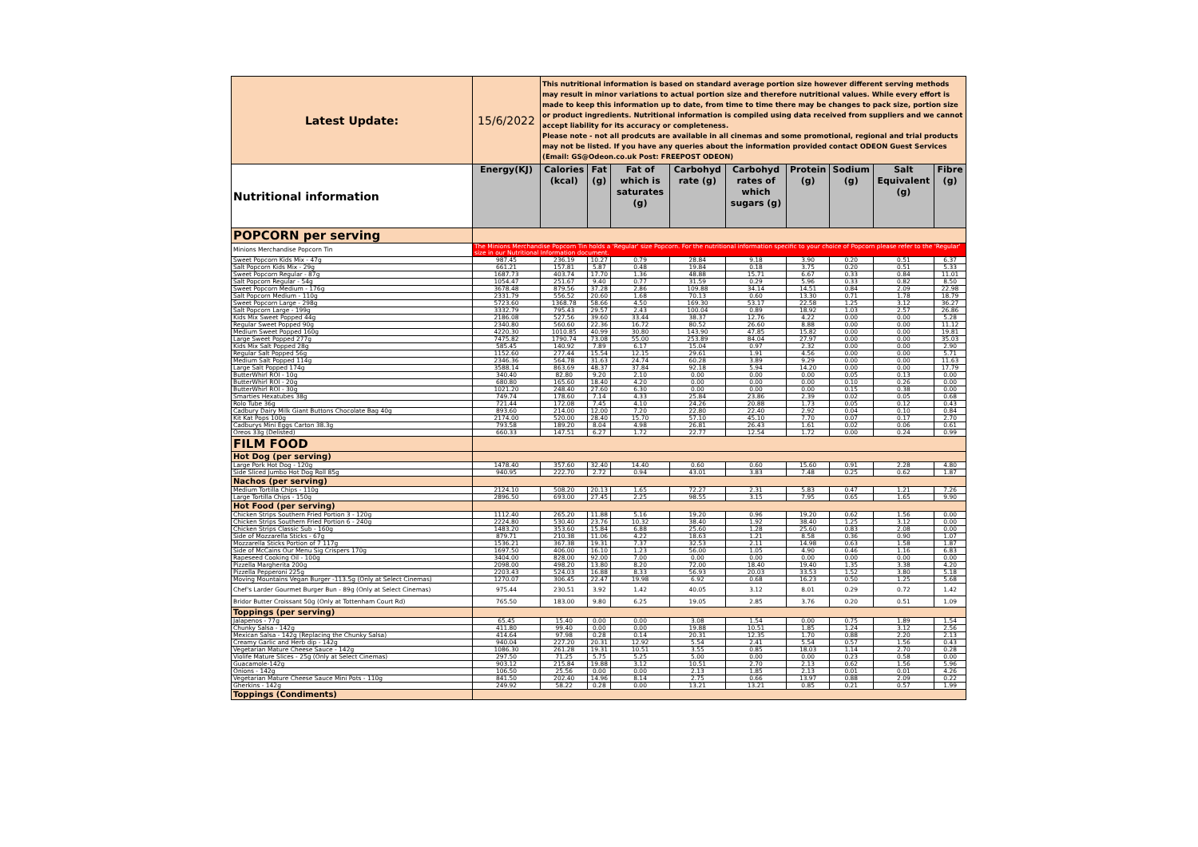| Latest Update: | 15/6/2022 | This nutritional information is based on standard average portion size however different serving methods may result in minor variations to actual portion size and therefore nutritional values. While every effort is made to keep this information up to date, from time to time there may be changes to pack size, portion size or product ingredients. Nutritional information is compiled using data received from suppliers and we cannot accept liability for its accuracy or completeness. Please note - not all prodcuts are available in all cinemas and some promotional, regional and trial products may not be listed. If you have any queries about the information provided contact ODEON Guest Services (Email: GS@Odeon.co.uk Post: FREEPOST ODEON) | | | | | | | | |
| Nutritional information | Energy(KJ) | Calories (kcal) | Fat (g) | Fat of which is saturates (g) | Carbohyd rate (g) | Carbohyd rates of which sugars (g) | Protein (g) | Sodium (g) | Salt Equivalent (g) | Fibre (g) |
| POPCORN per serving | | | | | | | | | | |
| Minions Merchandise Popcorn Tin | The Minions Merchandise Popcorn Tin holds a 'Regular' size Popcorn. For the nutritional information specific to your choice of Popcorn please refer to the 'Regular' size in our Nutritional Information document. | | | | | | | | | |
| Sweet Popcorn Kids Mix - 47g | 987.45 | 236.19 | 10.27 | 0.79 | 28.84 | 9.18 | 3.90 | 0.20 | 0.51 | 6.37 |
| Salt Popcorn Kids Mix - 29g | 661.21 | 157.81 | 5.87 | 0.48 | 19.84 | 0.18 | 3.75 | 0.20 | 0.51 | 5.33 |
| Sweet Popcorn Regular - 87g | 1687.73 | 403.74 | 17.70 | 1.36 | 48.88 | 15.71 | 6.67 | 0.33 | 0.84 | 11.01 |
| Salt Popcorn Regular - 54g | 1054.47 | 251.67 | 9.40 | 0.77 | 31.59 | 0.29 | 5.96 | 0.33 | 0.82 | 8.50 |
| Sweet Popcorn Medium - 176g | 3678.48 | 879.56 | 37.28 | 2.86 | 109.88 | 34.14 | 14.51 | 0.84 | 2.09 | 22.98 |
| Salt Popcorn Medium - 110g | 2331.79 | 556.52 | 20.60 | 1.68 | 70.13 | 0.60 | 13.30 | 0.71 | 1.78 | 18.79 |
| Sweet Popcorn Large - 298g | 5723.60 | 1368.78 | 58.66 | 4.50 | 169.30 | 53.17 | 22.58 | 1.25 | 3.12 | 36.27 |
| Salt Popcorn Large - 199g | 3332.79 | 795.43 | 29.57 | 2.43 | 100.04 | 0.89 | 18.92 | 1.03 | 2.57 | 26.86 |
| Kids Mix Sweet Popped 44g | 2186.08 | 527.56 | 39.60 | 33.44 | 38.37 | 12.76 | 4.22 | 0.00 | 0.00 | 5.28 |
| Regular Sweet Popped 90g | 2340.80 | 560.60 | 22.36 | 16.72 | 80.52 | 26.60 | 8.88 | 0.00 | 0.00 | 11.12 |
| Medium Sweet Popped 160g | 4220.30 | 1010.85 | 40.99 | 30.80 | 143.90 | 47.85 | 15.82 | 0.00 | 0.00 | 19.81 |
| Large Sweet Popped 277g | 7475.82 | 1790.74 | 73.08 | 55.00 | 253.89 | 84.04 | 27.97 | 0.00 | 0.00 | 35.03 |
| Kids Mix Salt Popped 28g | 585.45 | 140.92 | 7.89 | 6.17 | 15.04 | 0.97 | 2.32 | 0.00 | 0.00 | 2.90 |
| Regular Salt Popped 56g | 1152.60 | 277.44 | 15.54 | 12.15 | 29.61 | 1.91 | 4.56 | 0.00 | 0.00 | 5.71 |
| Medium Salt Popped 114g | 2346.36 | 564.78 | 31.63 | 24.74 | 60.28 | 3.89 | 9.29 | 0.00 | 0.00 | 11.63 |
| Large Salt Popped 174g | 3588.14 | 863.69 | 48.37 | 37.84 | 92.18 | 5.94 | 14.20 | 0.00 | 0.00 | 17.79 |
| ButterWhirl ROI - 10g | 340.40 | 82.80 | 9.20 | 2.10 | 0.00 | 0.00 | 0.00 | 0.05 | 0.13 | 0.00 |
| ButterWhirl ROI - 20g | 680.80 | 165.60 | 18.40 | 4.20 | 0.00 | 0.00 | 0.00 | 0.10 | 0.26 | 0.00 |
| ButterWhirl ROI - 30g | 1021.20 | 248.40 | 27.60 | 6.30 | 0.00 | 0.00 | 0.00 | 0.15 | 0.38 | 0.00 |
| Smarties Hexatubes 38g | 749.74 | 178.60 | 7.14 | 4.33 | 25.84 | 23.86 | 2.39 | 0.02 | 0.05 | 0.68 |
| Rolo Tube 36g | 721.44 | 172.08 | 7.45 | 4.10 | 24.26 | 20.88 | 1.73 | 0.05 | 0.12 | 0.43 |
| Cadbury Dairy Milk Giant Buttons Chocolate Bag 40g | 893.60 | 214.00 | 12.00 | 7.20 | 22.80 | 22.40 | 2.92 | 0.04 | 0.10 | 0.84 |
| Kit Kat Pops 100g | 2174.00 | 520.00 | 28.40 | 15.70 | 57.10 | 45.10 | 7.70 | 0.07 | 0.17 | 2.70 |
| Cadburys Mini Eggs Carton 38.3g | 793.58 | 189.20 | 8.04 | 4.98 | 26.81 | 26.43 | 1.61 | 0.02 | 0.06 | 0.61 |
| Oreos 33g (Delisted) | 660.33 | 147.51 | 6.27 | 1.72 | 22.77 | 12.54 | 1.72 | 0.00 | 0.24 | 0.99 |
| FILM FOOD | | | | | | | | | | |
| Hot Dog (per serving) | | | | | | | | | | |
| Large Pork Hot Dog - 120g | 1478.40 | 357.60 | 32.40 | 14.40 | 0.60 | 0.60 | 15.60 | 0.91 | 2.28 | 4.80 |
| Side Sliced Jumbo Hot Dog Roll 85g | 940.95 | 222.70 | 2.72 | 0.94 | 43.01 | 3.83 | 7.48 | 0.25 | 0.62 | 1.87 |
| Nachos (per serving) | | | | | | | | | | |
| Medium Tortilla Chips - 110g | 2124.10 | 508.20 | 20.13 | 1.65 | 72.27 | 2.31 | 5.83 | 0.47 | 1.21 | 7.26 |
| Large Tortilla Chips - 150g | 2896.50 | 693.00 | 27.45 | 2.25 | 98.55 | 3.15 | 7.95 | 0.65 | 1.65 | 9.90 |
| Hot Food (per serving) | | | | | | | | | | |
| Chicken Strips Southern Fried Portion 3 - 120g | 1112.40 | 265.20 | 11.88 | 5.16 | 19.20 | 0.96 | 19.20 | 0.62 | 1.56 | 0.00 |
| Chicken Strips Southern Fried Portion 6 - 240g | 2224.80 | 530.40 | 23.76 | 10.32 | 38.40 | 1.92 | 38.40 | 1.25 | 3.12 | 0.00 |
| Chicken Strips Classic Sub - 160g | 1483.20 | 353.60 | 15.84 | 6.88 | 25.60 | 1.28 | 25.60 | 0.83 | 2.08 | 0.00 |
| Side of Mozzarella Sticks - 67g | 879.71 | 210.38 | 11.06 | 4.22 | 18.63 | 1.21 | 8.58 | 0.36 | 0.90 | 1.07 |
| Mozzarella Sticks Portion of 7 117g | 1536.21 | 367.38 | 19.31 | 7.37 | 32.53 | 2.11 | 14.98 | 0.63 | 1.58 | 1.87 |
| Side of McCains Our Menu Sig Crispers 170g | 1697.50 | 406.00 | 16.10 | 1.23 | 56.00 | 1.05 | 4.90 | 0.46 | 1.16 | 6.83 |
| Rapeseed Cooking Oil - 100g | 3404.00 | 828.00 | 92.00 | 7.00 | 0.00 | 0.00 | 0.00 | 0.00 | 0.00 | 0.00 |
| Pizzella Margherita 200g | 2098.00 | 498.20 | 13.80 | 8.20 | 72.00 | 18.40 | 19.40 | 1.35 | 3.38 | 4.20 |
| Pizzella Pepperoni 225g | 2203.43 | 524.03 | 16.88 | 8.33 | 56.93 | 20.03 | 33.53 | 1.52 | 3.80 | 5.18 |
| Moving Mountains Vegan Burger -113.5g (Only at Select Cinemas) | 1270.07 | 306.45 | 22.47 | 19.98 | 6.92 | 0.68 | 16.23 | 0.50 | 1.25 | 5.68 |
| Chef's Larder Gourmet Burger Bun - 89g (Only at Select Cinemas) | 975.44 | 230.51 | 3.92 | 1.42 | 40.05 | 3.12 | 8.01 | 0.29 | 0.72 | 1.42 |
| Bridor Butter Croissant 50g (Only at Tottenham Court Rd) | 765.50 | 183.00 | 9.80 | 6.25 | 19.05 | 2.85 | 3.76 | 0.20 | 0.51 | 1.09 |
| Toppings (per serving) | | | | | | | | | | |
| Jalapenos - 77g | 65.45 | 15.40 | 0.00 | 0.00 | 3.08 | 1.54 | 0.00 | 0.75 | 1.89 | 1.54 |
| Chunky Salsa - 142g | 411.80 | 99.40 | 0.00 | 0.00 | 19.88 | 10.51 | 1.85 | 1.24 | 3.12 | 2.56 |
| Mexican Salsa - 142g (Replacing the Chunky Salsa) | 414.64 | 97.98 | 0.28 | 0.14 | 20.31 | 12.35 | 1.70 | 0.88 | 2.20 | 2.13 |
| Creamy Garlic and Herb dip - 142g | 940.04 | 227.20 | 20.31 | 12.92 | 5.54 | 2.41 | 5.54 | 0.57 | 1.56 | 0.43 |
| Vegetarian Mature Cheese Sauce - 142g | 1086.30 | 261.28 | 19.31 | 10.51 | 3.55 | 0.85 | 18.03 | 1.14 | 2.70 | 0.28 |
| Violife Mature Slices - 25g (Only at Select Cinemas) | 297.50 | 71.25 | 5.75 | 5.25 | 5.00 | 0.00 | 0.00 | 0.23 | 0.58 | 0.00 |
| Guacamole-142g | 903.12 | 215.84 | 19.88 | 3.12 | 10.51 | 2.70 | 2.13 | 0.62 | 1.56 | 5.96 |
| Onions - 142g | 106.50 | 25.56 | 0.00 | 0.00 | 2.13 | 1.85 | 2.13 | 0.01 | 0.01 | 4.26 |
| Vegetarian Mature Cheese Sauce Mini Pots - 110g | 841.50 | 202.40 | 14.96 | 8.14 | 2.75 | 0.66 | 13.97 | 0.88 | 2.09 | 0.22 |
| Gherkins - 142g | 249.92 | 58.22 | 0.28 | 0.00 | 13.21 | 13.21 | 0.85 | 0.21 | 0.57 | 1.99 |
| Toppings (Condiments) | | | | | | | | | | |